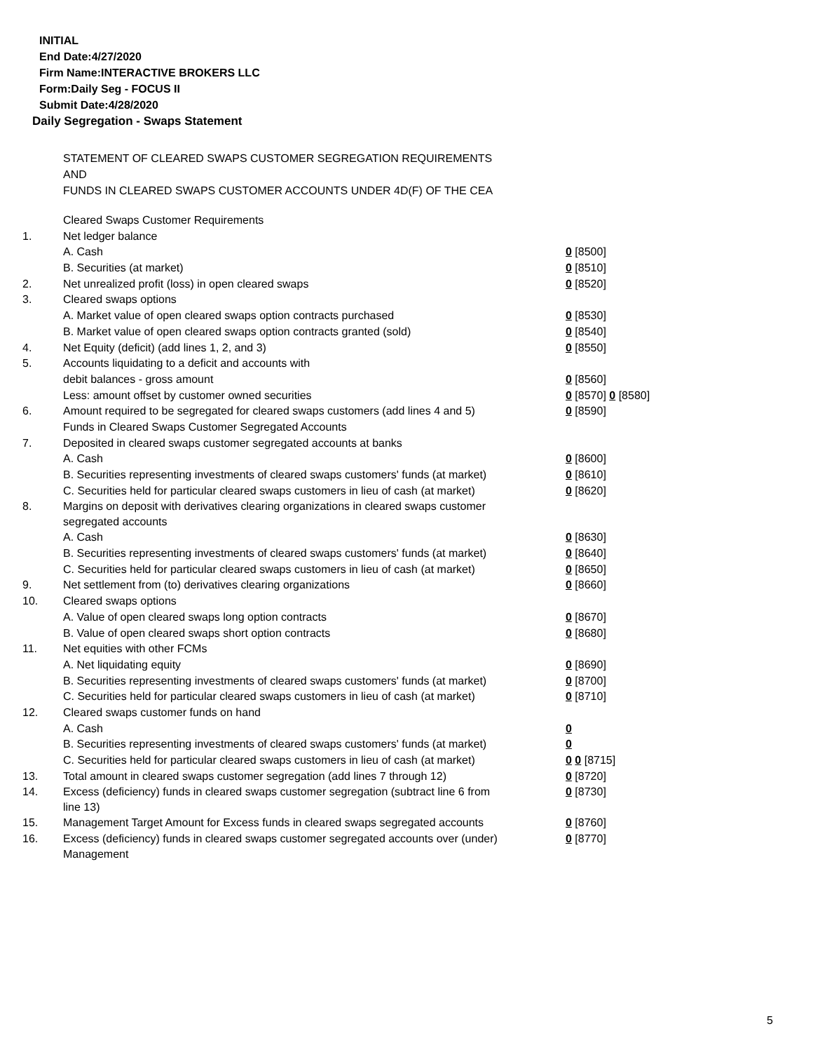INITIAL
End Date:4/27/2020
Firm Name:INTERACTIVE BROKERS LLC
Form:Daily Seg - FOCUS II
Submit Date:4/28/2020
Daily Segregation - Swaps Statement
STATEMENT OF CLEARED SWAPS CUSTOMER SEGREGATION REQUIREMENTS
AND
FUNDS IN CLEARED SWAPS CUSTOMER ACCOUNTS UNDER 4D(F) OF THE CEA
| | Cleared Swaps Customer Requirements | |
| 1. | Net ledger balance | |
| | A. Cash | 0 [8500] |
| | B. Securities (at market) | 0 [8510] |
| 2. | Net unrealized profit (loss) in open cleared swaps | 0 [8520] |
| 3. | Cleared swaps options | |
| | A. Market value of open cleared swaps option contracts purchased | 0 [8530] |
| | B. Market value of open cleared swaps option contracts granted (sold) | 0 [8540] |
| 4. | Net Equity (deficit) (add lines 1, 2, and 3) | 0 [8550] |
| 5. | Accounts liquidating to a deficit and accounts with | |
| | debit balances - gross amount | 0 [8560] |
| | Less: amount offset by customer owned securities | 0 [8570] 0 [8580] |
| 6. | Amount required to be segregated for cleared swaps customers (add lines 4 and 5) | 0 [8590] |
| | Funds in Cleared Swaps Customer Segregated Accounts | |
| 7. | Deposited in cleared swaps customer segregated accounts at banks | |
| | A. Cash | 0 [8600] |
| | B. Securities representing investments of cleared swaps customers' funds (at market) | 0 [8610] |
| | C. Securities held for particular cleared swaps customers in lieu of cash (at market) | 0 [8620] |
| 8. | Margins on deposit with derivatives clearing organizations in cleared swaps customer segregated accounts | |
| | A. Cash | 0 [8630] |
| | B. Securities representing investments of cleared swaps customers' funds (at market) | 0 [8640] |
| | C. Securities held for particular cleared swaps customers in lieu of cash (at market) | 0 [8650] |
| 9. | Net settlement from (to) derivatives clearing organizations | 0 [8660] |
| 10. | Cleared swaps options | |
| | A. Value of open cleared swaps long option contracts | 0 [8670] |
| | B. Value of open cleared swaps short option contracts | 0 [8680] |
| 11. | Net equities with other FCMs | |
| | A. Net liquidating equity | 0 [8690] |
| | B. Securities representing investments of cleared swaps customers' funds (at market) | 0 [8700] |
| | C. Securities held for particular cleared swaps customers in lieu of cash (at market) | 0 [8710] |
| 12. | Cleared swaps customer funds on hand | |
| | A. Cash | 0 |
| | B. Securities representing investments of cleared swaps customers' funds (at market) | 0 |
| | C. Securities held for particular cleared swaps customers in lieu of cash (at market) | 0 0 [8715] |
| 13. | Total amount in cleared swaps customer segregation (add lines 7 through 12) | 0 [8720] |
| 14. | Excess (deficiency) funds in cleared swaps customer segregation (subtract line 6 from line 13) | 0 [8730] |
| 15. | Management Target Amount for Excess funds in cleared swaps segregated accounts | 0 [8760] |
| 16. | Excess (deficiency) funds in cleared swaps customer segregated accounts over (under) Management | 0 [8770] |
5